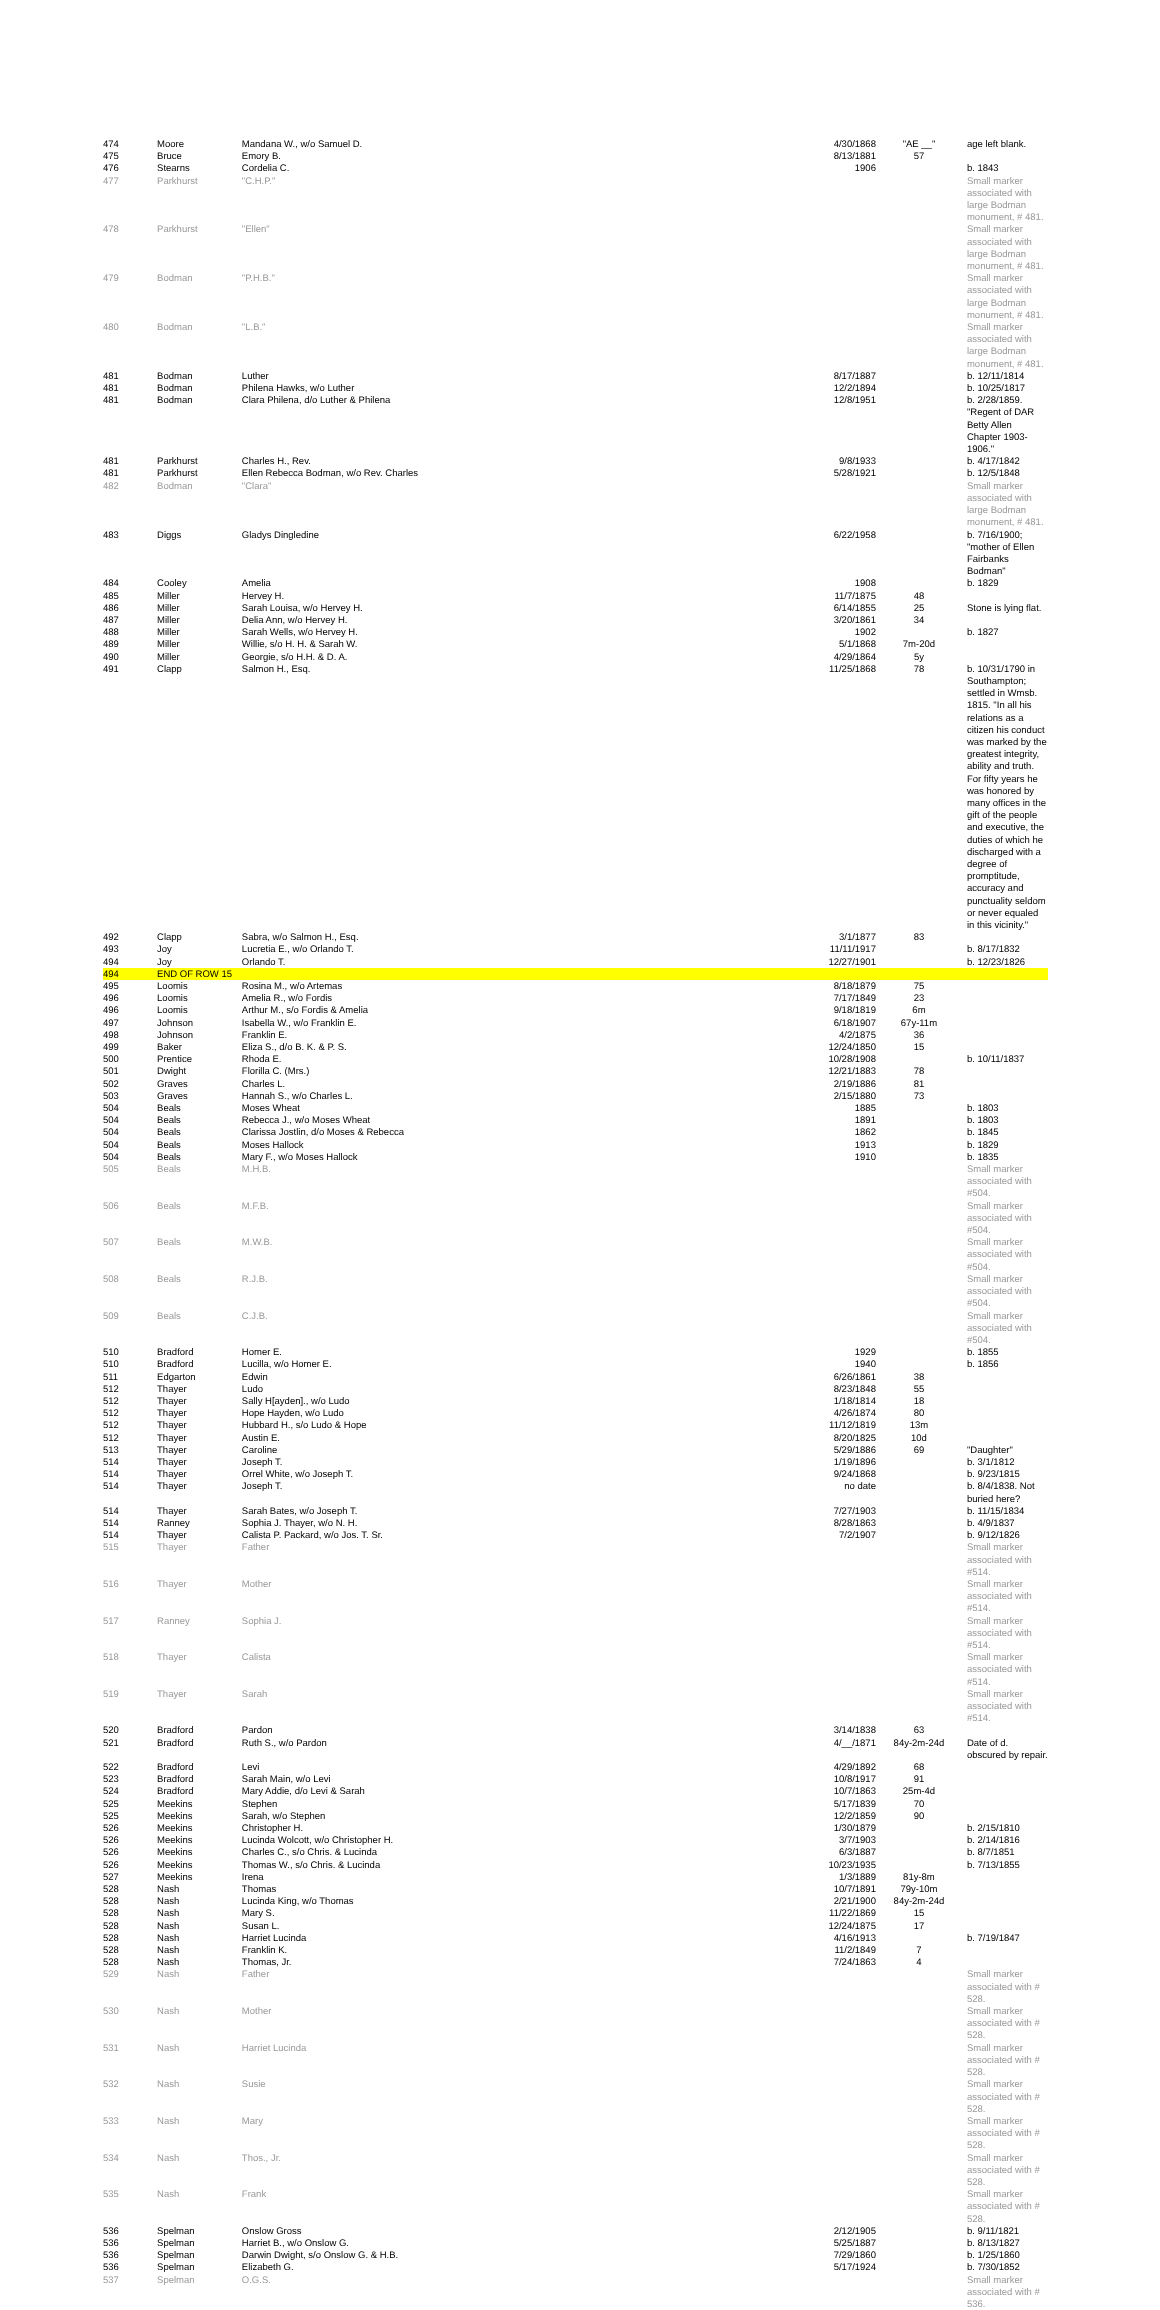| 474 | Moore | Mandana W., w/o Samuel D. | 4/30/1868 | "AE __" | age left blank. |
| 475 | Bruce | Emory B. | 8/13/1881 | 57 | |
| 476 | Stearns | Cordelia C. | 1906 | | b. 1843 |
| 477 | Parkhurst | "C.H.P." | | | Small marker associated with large Bodman monument, # 481. |
| 478 | Parkhurst | "Ellen" | | | Small marker associated with large Bodman monument, # 481. |
| 479 | Bodman | "P.H.B." | | | Small marker associated with large Bodman monument, # 481. |
| 480 | Bodman | "L.B." | | | Small marker associated with large Bodman monument, # 481. |
| 481 | Bodman | Luther | 8/17/1887 | | b. 12/11/1814 |
| 481 | Bodman | Philena Hawks, w/o Luther | 12/2/1894 | | b. 10/25/1817 |
| 481 | Bodman | Clara Philena, d/o Luther & Philena | 12/8/1951 | | b. 2/28/1859. "Regent of DAR Betty Allen Chapter 1903-1906." |
| 481 | Parkhurst | Charles H., Rev. | 9/8/1933 | | b. 4/17/1842 |
| 481 | Parkhurst | Ellen Rebecca Bodman, w/o Rev. Charles | 5/28/1921 | | b. 12/5/1848 |
| 482 | Bodman | "Clara" | | | Small marker associated with large Bodman monument, # 481. |
| 483 | Diggs | Gladys Dingledine | 6/22/1958 | | b. 7/16/1900; "mother of Ellen Fairbanks Bodman" |
| 484 | Cooley | Amelia | 1908 | | b. 1829 |
| 485 | Miller | Hervey H. | 11/7/1875 | 48 | |
| 486 | Miller | Sarah Louisa, w/o Hervey H. | 6/14/1855 | 25 | Stone is lying flat. |
| 487 | Miller | Delia Ann, w/o Hervey H. | 3/20/1861 | 34 | |
| 488 | Miller | Sarah Wells, w/o Hervey H. | 1902 | | b. 1827 |
| 489 | Miller | Willie, s/o H. H. & Sarah W. | 5/1/1868 | 7m-20d | |
| 490 | Miller | Georgie, s/o H.H. & D. A. | 4/29/1864 | 5y | |
| 491 | Clapp | Salmon H., Esq. | 11/25/1868 | 78 | b. 10/31/1790 in Southampton; settled in Wmsb. 1815. "In all his relations as a citizen his conduct was marked by the greatest integrity, ability and truth. For fifty years he was honored by many offices in the gift of the people and executive, the duties of which he discharged with a degree of promptitude, accuracy and punctuality seldom or never equaled in this vicinity." |
| 492 | Clapp | Sabra, w/o Salmon H., Esq. | 3/1/1877 | 83 | |
| 493 | Joy | Lucretia E., w/o Orlando T. | 11/11/1917 | | b. 8/17/1832 |
| 494 | Joy | Orlando T. | 12/27/1901 | | b. 12/23/1826 |
| 494 | END OF ROW 15 | | | | |
| 495 | Loomis | Rosina M., w/o Artemas | 8/18/1879 | 75 | |
| 496 | Loomis | Amelia R., w/o Fordis | 7/17/1849 | 23 | |
| 496 | Loomis | Arthur M., s/o Fordis & Amelia | 9/18/1819 | 6m | |
| 497 | Johnson | Isabella W., w/o Franklin E. | 6/18/1907 | 67y-11m | |
| 498 | Johnson | Franklin E. | 4/2/1875 | 36 | |
| 499 | Baker | Eliza S., d/o B. K. & P. S. | 12/24/1850 | 15 | |
| 500 | Prentice | Rhoda E. | 10/28/1908 | | b. 10/11/1837 |
| 501 | Dwight | Florilla C. (Mrs.) | 12/21/1883 | 78 | |
| 502 | Graves | Charles L. | 2/19/1886 | 81 | |
| 503 | Graves | Hannah S., w/o Charles L. | 2/15/1880 | 73 | |
| 504 | Beals | Moses Wheat | 1885 | | b. 1803 |
| 504 | Beals | Rebecca J., w/o Moses Wheat | 1891 | | b. 1803 |
| 504 | Beals | Clarissa Jostlin, d/o Moses & Rebecca | 1862 | | b. 1845 |
| 504 | Beals | Moses Hallock | 1913 | | b. 1829 |
| 504 | Beals | Mary F., w/o Moses Hallock | 1910 | | b. 1835 |
| 505 | Beals | M.H.B. | | | Small marker associated with #504. |
| 506 | Beals | M.F.B. | | | Small marker associated with #504. |
| 507 | Beals | M.W.B. | | | Small marker associated with #504. |
| 508 | Beals | R.J.B. | | | Small marker associated with #504. |
| 509 | Beals | C.J.B. | | | Small marker associated with #504. |
| 510 | Bradford | Homer E. | 1929 | | b. 1855 |
| 510 | Bradford | Lucilla, w/o Homer E. | 1940 | | b. 1856 |
| 511 | Edgarton | Edwin | 6/26/1861 | 38 | |
| 512 | Thayer | Ludo | 8/23/1848 | 55 | |
| 512 | Thayer | Sally H[ayden]., w/o Ludo | 1/18/1814 | 18 | |
| 512 | Thayer | Hope Hayden, w/o Ludo | 4/26/1874 | 80 | |
| 512 | Thayer | Hubbard H., s/o Ludo & Hope | 11/12/1819 | 13m | |
| 512 | Thayer | Austin E. | 8/20/1825 | 10d | |
| 513 | Thayer | Caroline | 5/29/1886 | 69 | "Daughter" |
| 514 | Thayer | Joseph T. | 1/19/1896 | | b. 3/1/1812 |
| 514 | Thayer | Orrel White, w/o Joseph T. | 9/24/1868 | | b. 9/23/1815 |
| 514 | Thayer | Joseph T. | no date | | b. 8/4/1838. Not buried here? |
| 514 | Thayer | Sarah Bates, w/o Joseph T. | 7/27/1903 | | b. 11/15/1834 |
| 514 | Ranney | Sophia J. Thayer, w/o N. H. | 8/28/1863 | | b. 4/9/1837 |
| 514 | Thayer | Calista P. Packard, w/o Jos. T. Sr. | 7/2/1907 | | b. 9/12/1826 |
| 515 | Thayer | Father | | | Small marker associated with #514. |
| 516 | Thayer | Mother | | | Small marker associated with #514. |
| 517 | Ranney | Sophia J. | | | Small marker associated with #514. |
| 518 | Thayer | Calista | | | Small marker associated with #514. |
| 519 | Thayer | Sarah | | | Small marker associated with #514. |
| 520 | Bradford | Pardon | 3/14/1838 | 63 | |
| 521 | Bradford | Ruth S., w/o Pardon | 4/__/1871 | 84y-2m-24d | Date of d. obscured by repair. |
| 522 | Bradford | Levi | 4/29/1892 | 68 | |
| 523 | Bradford | Sarah Main, w/o Levi | 10/8/1917 | 91 | |
| 524 | Bradford | Mary Addie, d/o Levi & Sarah | 10/7/1863 | 25m-4d | |
| 525 | Meekins | Stephen | 5/17/1839 | 70 | |
| 525 | Meekins | Sarah, w/o Stephen | 12/2/1859 | 90 | |
| 526 | Meekins | Christopher H. | 1/30/1879 | | b. 2/15/1810 |
| 526 | Meekins | Lucinda Wolcott, w/o Christopher H. | 3/7/1903 | | b. 2/14/1816 |
| 526 | Meekins | Charles C., s/o Chris. & Lucinda | 6/3/1887 | | b. 8/7/1851 |
| 526 | Meekins | Thomas W., s/o Chris. & Lucinda | 10/23/1935 | | b. 7/13/1855 |
| 527 | Meekins | Irena | 1/3/1889 | 81y-8m | |
| 528 | Nash | Thomas | 10/7/1891 | 79y-10m | |
| 528 | Nash | Lucinda King, w/o Thomas | 2/21/1900 | 84y-2m-24d | |
| 528 | Nash | Mary S. | 11/22/1869 | 15 | |
| 528 | Nash | Susan L. | 12/24/1875 | 17 | |
| 528 | Nash | Harriet Lucinda | 4/16/1913 | | b. 7/19/1847 |
| 528 | Nash | Franklin K. | 11/2/1849 | 7 | |
| 528 | Nash | Thomas, Jr. | 7/24/1863 | 4 | |
| 529 | Nash | Father | | | Small marker associated with # 528. |
| 530 | Nash | Mother | | | Small marker associated with # 528. |
| 531 | Nash | Harriet Lucinda | | | Small marker associated with # 528. |
| 532 | Nash | Susie | | | Small marker associated with # 528. |
| 533 | Nash | Mary | | | Small marker associated with # 528. |
| 534 | Nash | Thos., Jr. | | | Small marker associated with # 528. |
| 535 | Nash | Frank | | | Small marker associated with # 528. |
| 536 | Spelman | Onslow Gross | 2/12/1905 | | b. 9/11/1821 |
| 536 | Spelman | Harriet B., w/o Onslow G. | 5/25/1887 | | b. 8/13/1827 |
| 536 | Spelman | Darwin Dwight, s/o Onslow G. & H.B. | 7/29/1860 | | b. 1/25/1860 |
| 536 | Spelman | Elizabeth G. | 5/17/1924 | | b. 7/30/1852 |
| 537 | Spelman | O.G.S. | | | Small marker associated with # 536. |